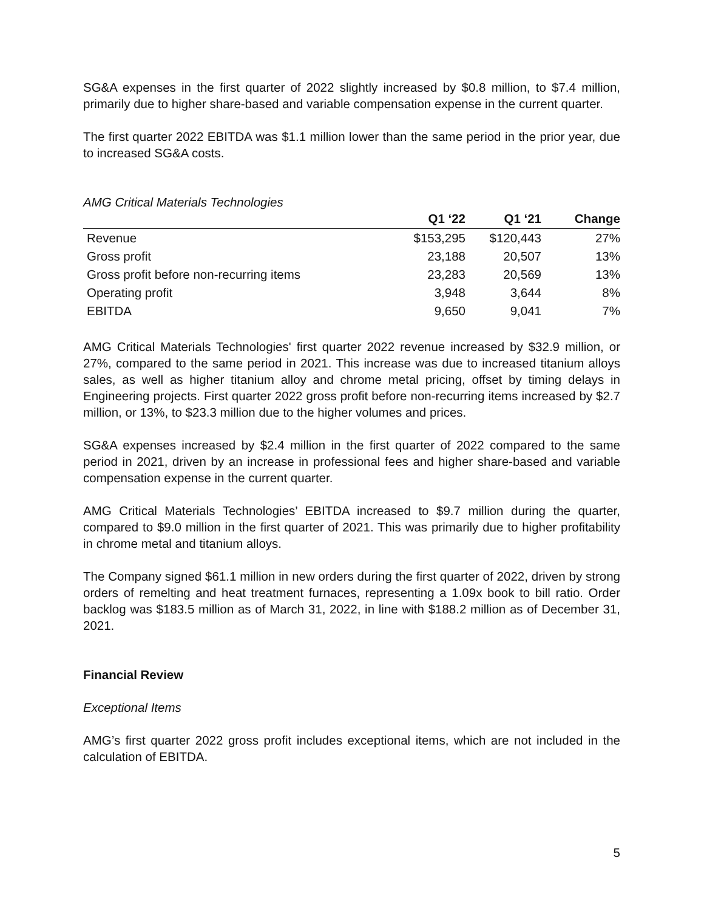SG&A expenses in the first quarter of 2022 slightly increased by $0.8 million, to $7.4 million, primarily due to higher share-based and variable compensation expense in the current quarter.
The first quarter 2022 EBITDA was $1.1 million lower than the same period in the prior year, due to increased SG&A costs.
AMG Critical Materials Technologies
| | Q1 ‘22 | Q1 ‘21 | Change |
| --- | --- | --- | --- |
| Revenue | $153,295 | $120,443 | 27% |
| Gross profit | 23,188 | 20,507 | 13% |
| Gross profit before non-recurring items | 23,283 | 20,569 | 13% |
| Operating profit | 3,948 | 3,644 | 8% |
| EBITDA | 9,650 | 9,041 | 7% |
AMG Critical Materials Technologies' first quarter 2022 revenue increased by $32.9 million, or 27%, compared to the same period in 2021. This increase was due to increased titanium alloys sales, as well as higher titanium alloy and chrome metal pricing, offset by timing delays in Engineering projects. First quarter 2022 gross profit before non-recurring items increased by $2.7 million, or 13%, to $23.3 million due to the higher volumes and prices.
SG&A expenses increased by $2.4 million in the first quarter of 2022 compared to the same period in 2021, driven by an increase in professional fees and higher share-based and variable compensation expense in the current quarter.
AMG Critical Materials Technologies’ EBITDA increased to $9.7 million during the quarter, compared to $9.0 million in the first quarter of 2021. This was primarily due to higher profitability in chrome metal and titanium alloys.
The Company signed $61.1 million in new orders during the first quarter of 2022, driven by strong orders of remelting and heat treatment furnaces, representing a 1.09x book to bill ratio. Order backlog was $183.5 million as of March 31, 2022, in line with $188.2 million as of December 31, 2021.
Financial Review
Exceptional Items
AMG’s first quarter 2022 gross profit includes exceptional items, which are not included in the calculation of EBITDA.
5